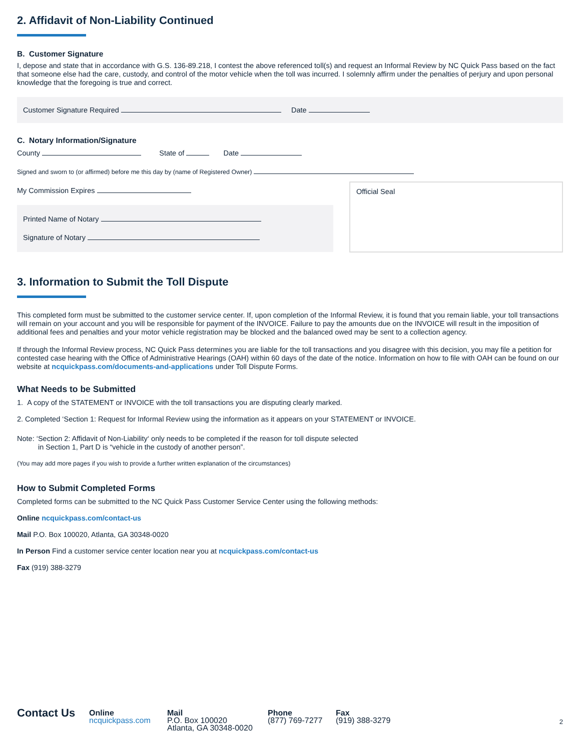2. Affidavit of Non-Liability Continued
B. Customer Signature
I, depose and state that in accordance with G.S. 136-89.218, I contest the above referenced toll(s) and request an Informal Review by NC Quick Pass based on the fact that someone else had the care, custody, and control of the motor vehicle when the toll was incurred. I solemnly affirm under the penalties of perjury and upon personal knowledge that the foregoing is true and correct.
Customer Signature Required Date
C. Notary Information/Signature
County State of Date
Signed and sworn to (or affirmed) before me this day by (name of Registered Owner)
My Commission Expires
Printed Name of Notary
Signature of Notary
Official Seal
3. Information to Submit the Toll Dispute
This completed form must be submitted to the customer service center. If, upon completion of the Informal Review, it is found that you remain liable, your toll transactions will remain on your account and you will be responsible for payment of the INVOICE. Failure to pay the amounts due on the INVOICE will result in the imposition of additional fees and penalties and your motor vehicle registration may be blocked and the balanced owed may be sent to a collection agency.
If through the Informal Review process, NC Quick Pass determines you are liable for the toll transactions and you disagree with this decision, you may file a petition for contested case hearing with the Office of Administrative Hearings (OAH) within 60 days of the date of the notice. Information on how to file with OAH can be found on our website at ncquickpass.com/documents-and-applications under Toll Dispute Forms.
What Needs to be Submitted
1. A copy of the STATEMENT or INVOICE with the toll transactions you are disputing clearly marked.
2. Completed ‘Section 1: Request for Informal Review using the information as it appears on your STATEMENT or INVOICE.
Note: ‘Section 2: Affidavit of Non-Liability‘ only needs to be completed if the reason for toll dispute selected
in Section 1, Part D is “vehicle in the custody of another person”.
(You may add more pages if you wish to provide a further written explanation of the circumstances)
How to Submit Completed Forms
Completed forms can be submitted to the NC Quick Pass Customer Service Center using the following methods:
Online ncquickpass.com/contact-us
Mail P.O. Box 100020, Atlanta, GA 30348-0020
In Person Find a customer service center location near you at ncquickpass.com/contact-us
Fax (919) 388-3279
Contact Us
Online
ncquickpass.com
Mail
P.O. Box 100020
Atlanta, GA 30348-0020
Phone
(877) 769-7277
Fax
(919) 388-3279
2